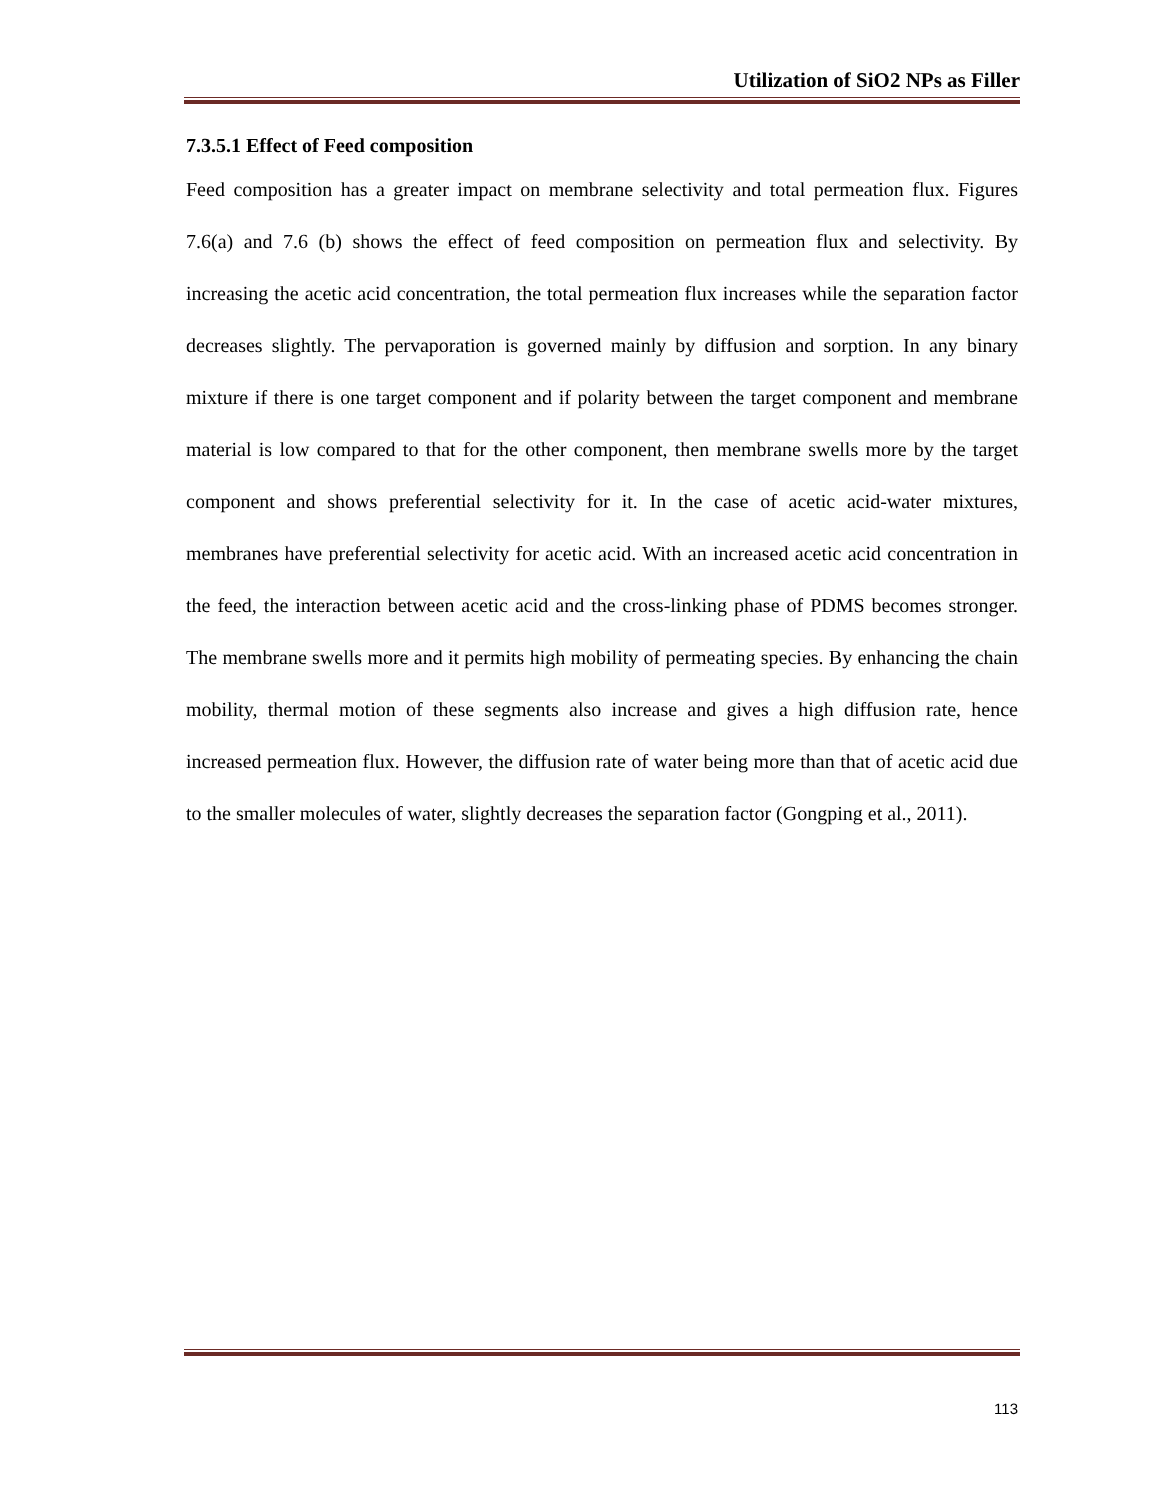Utilization of SiO2 NPs as Filler
7.3.5.1 Effect of Feed composition
Feed composition has a greater impact on membrane selectivity and total permeation flux. Figures 7.6(a) and 7.6 (b) shows the effect of feed composition on permeation flux and selectivity. By increasing the acetic acid concentration, the total permeation flux increases while the separation factor decreases slightly. The pervaporation is governed mainly by diffusion and sorption. In any binary mixture if there is one target component and if polarity between the target component and membrane material is low compared to that for the other component, then membrane swells more by the target component and shows preferential selectivity for it. In the case of acetic acid-water mixtures, membranes have preferential selectivity for acetic acid. With an increased acetic acid concentration in the feed, the interaction between acetic acid and the cross-linking phase of PDMS becomes stronger. The membrane swells more and it permits high mobility of permeating species. By enhancing the chain mobility, thermal motion of these segments also increase and gives a high diffusion rate, hence increased permeation flux. However, the diffusion rate of water being more than that of acetic acid due to the smaller molecules of water, slightly decreases the separation factor (Gongping et al., 2011).
113